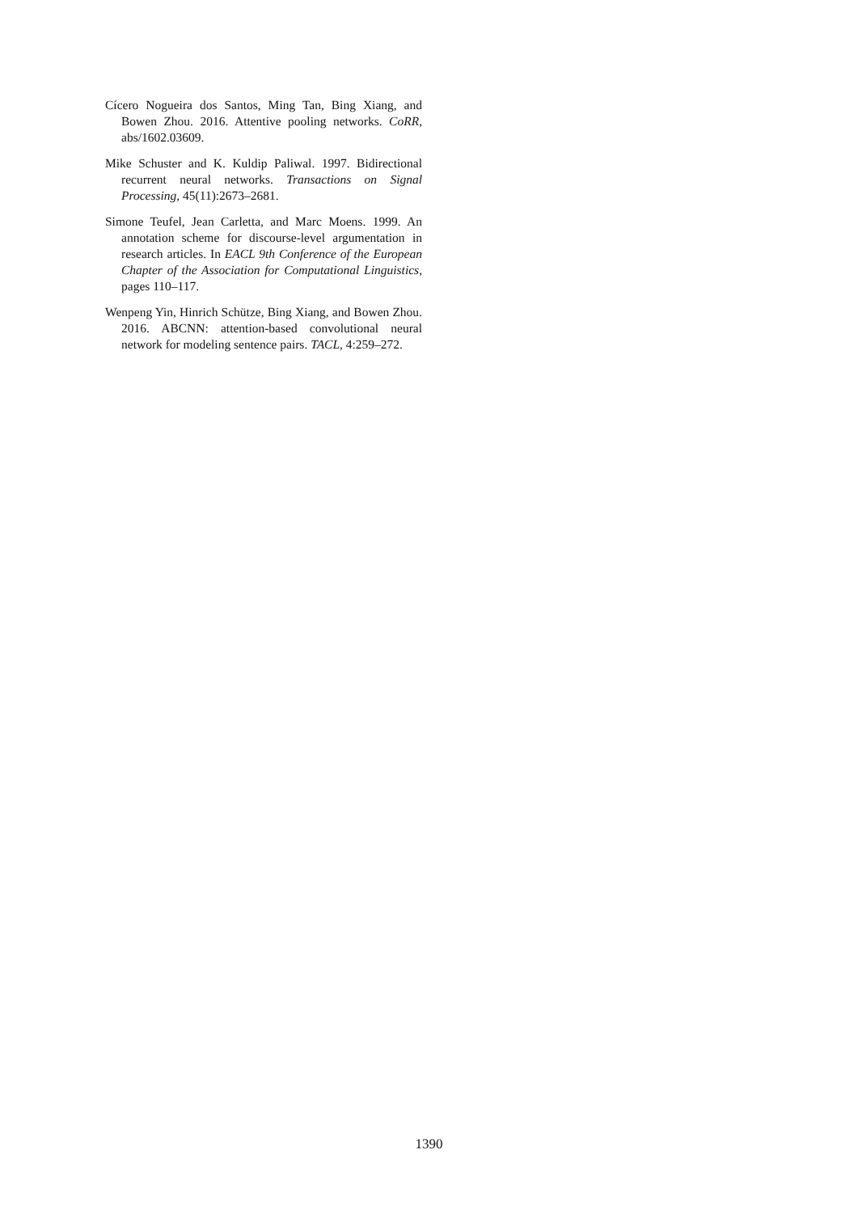Cícero Nogueira dos Santos, Ming Tan, Bing Xiang, and Bowen Zhou. 2016. Attentive pooling networks. CoRR, abs/1602.03609.
Mike Schuster and K. Kuldip Paliwal. 1997. Bidirectional recurrent neural networks. Transactions on Signal Processing, 45(11):2673–2681.
Simone Teufel, Jean Carletta, and Marc Moens. 1999. An annotation scheme for discourse-level argumentation in research articles. In EACL 9th Conference of the European Chapter of the Association for Computational Linguistics, pages 110–117.
Wenpeng Yin, Hinrich Schütze, Bing Xiang, and Bowen Zhou. 2016. ABCNN: attention-based convolutional neural network for modeling sentence pairs. TACL, 4:259–272.
1390